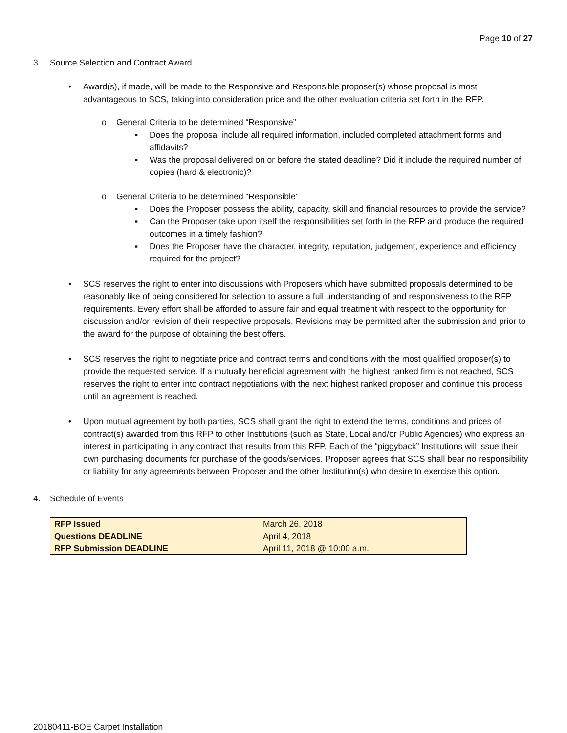Page 10 of 27
3. Source Selection and Contract Award
• Award(s), if made, will be made to the Responsive and Responsible proposer(s) whose proposal is most advantageous to SCS, taking into consideration price and the other evaluation criteria set forth in the RFP.
o General Criteria to be determined “Responsive”
▪ Does the proposal include all required information, included completed attachment forms and affidavits?
▪ Was the proposal delivered on or before the stated deadline? Did it include the required number of copies (hard & electronic)?
o General Criteria to be determined “Responsible”
▪ Does the Proposer possess the ability, capacity, skill and financial resources to provide the service?
▪ Can the Proposer take upon itself the responsibilities set forth in the RFP and produce the required outcomes in a timely fashion?
▪ Does the Proposer have the character, integrity, reputation, judgement, experience and efficiency required for the project?
• SCS reserves the right to enter into discussions with Proposers which have submitted proposals determined to be reasonably like of being considered for selection to assure a full understanding of and responsiveness to the RFP requirements. Every effort shall be afforded to assure fair and equal treatment with respect to the opportunity for discussion and/or revision of their respective proposals. Revisions may be permitted after the submission and prior to the award for the purpose of obtaining the best offers.
• SCS reserves the right to negotiate price and contract terms and conditions with the most qualified proposer(s) to provide the requested service. If a mutually beneficial agreement with the highest ranked firm is not reached, SCS reserves the right to enter into contract negotiations with the next highest ranked proposer and continue this process until an agreement is reached.
• Upon mutual agreement by both parties, SCS shall grant the right to extend the terms, conditions and prices of contract(s) awarded from this RFP to other Institutions (such as State, Local and/or Public Agencies) who express an interest in participating in any contract that results from this RFP. Each of the “piggyback” Institutions will issue their own purchasing documents for purchase of the goods/services. Proposer agrees that SCS shall bear no responsibility or liability for any agreements between Proposer and the other Institution(s) who desire to exercise this option.
4. Schedule of Events
| RFP Issued | March 26, 2018 |
| Questions DEADLINE | April 4, 2018 |
| RFP Submission DEADLINE | April 11, 2018 @ 10:00 a.m. |
20180411-BOE Carpet Installation